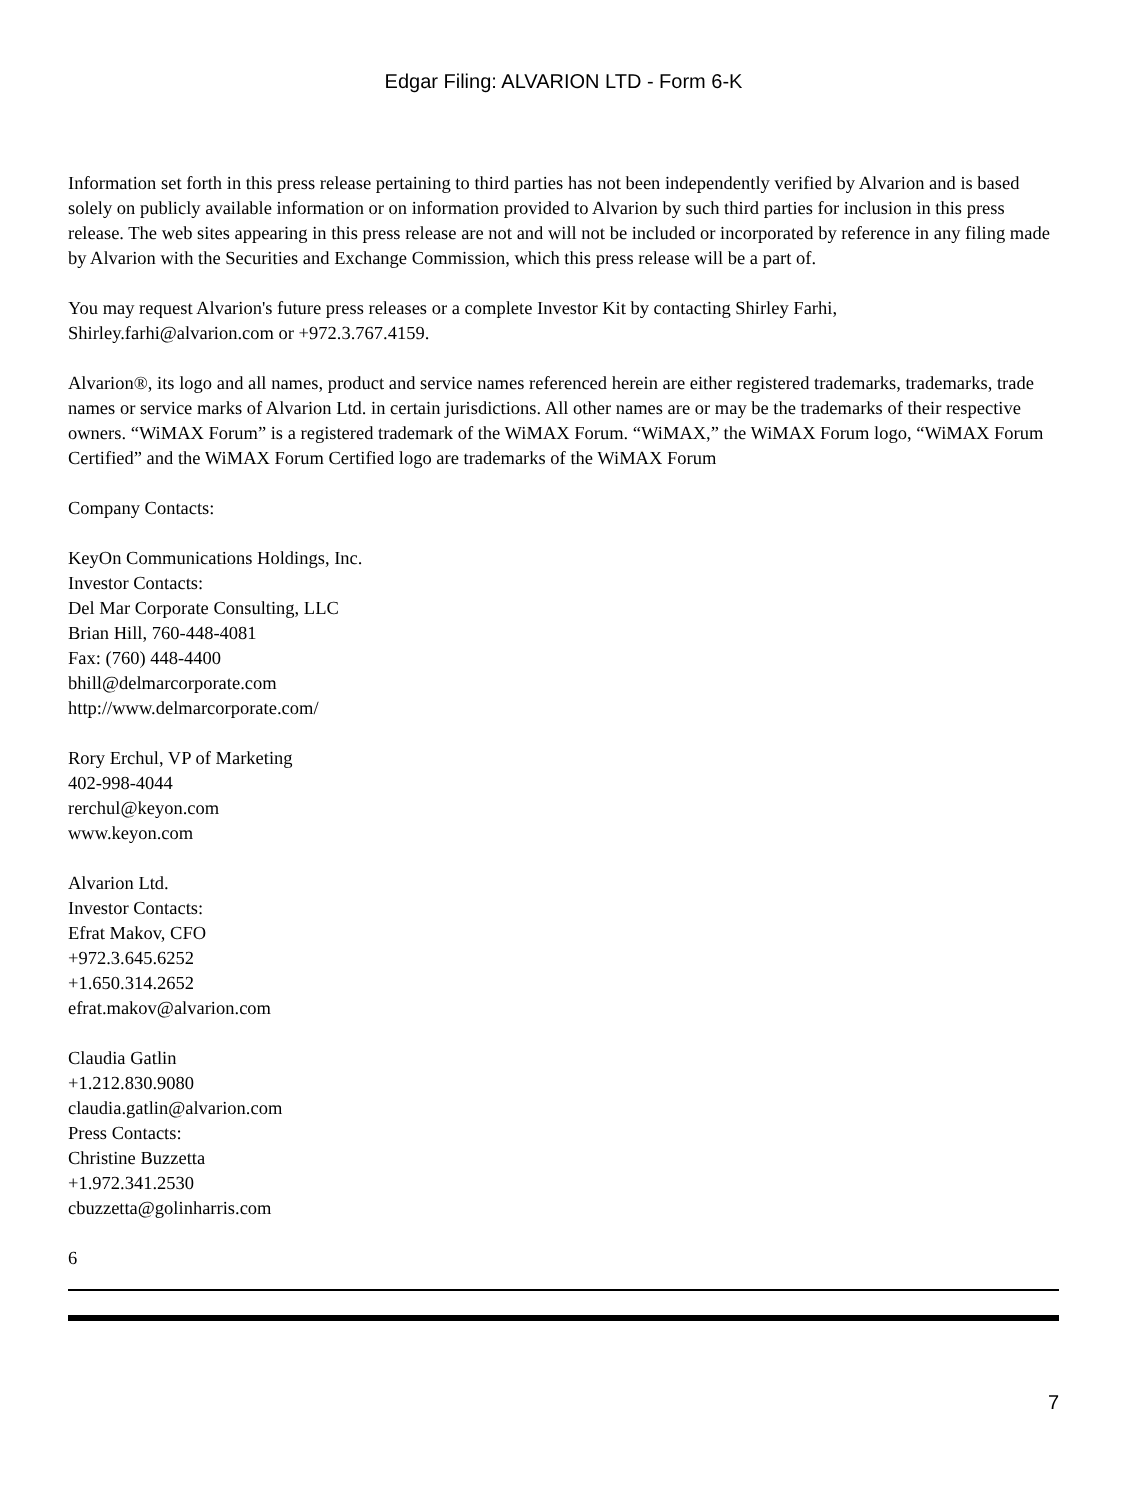Edgar Filing: ALVARION LTD - Form 6-K
Information set forth in this press release pertaining to third parties has not been independently verified by Alvarion and is based solely on publicly available information or on information provided to Alvarion by such third parties for inclusion in this press release. The web sites appearing in this press release are not and will not be included or incorporated by reference in any filing made by Alvarion with the Securities and Exchange Commission, which this press release will be a part of.
You may request Alvarion's future press releases or a complete Investor Kit by contacting Shirley Farhi,
Shirley.farhi@alvarion.com or +972.3.767.4159.
Alvarion®, its logo and all names, product and service names referenced herein are either registered trademarks, trademarks, trade names or service marks of Alvarion Ltd. in certain jurisdictions. All other names are or may be the trademarks of their respective owners. “WiMAX Forum” is a registered trademark of the WiMAX Forum. “WiMAX,” the WiMAX Forum logo, “WiMAX Forum Certified” and the WiMAX Forum Certified logo are trademarks of the WiMAX Forum
Company Contacts:
KeyOn Communications Holdings, Inc.
Investor Contacts:
Del Mar Corporate Consulting, LLC
Brian Hill, 760-448-4081
Fax: (760) 448-4400
bhill@delmarcorporate.com
http://www.delmarcorporate.com/
Rory Erchul, VP of Marketing
402-998-4044
rerchul@keyon.com
www.keyon.com
Alvarion Ltd.
Investor Contacts:
Efrat Makov, CFO
+972.3.645.6252
+1.650.314.2652
efrat.makov@alvarion.com
Claudia Gatlin
+1.212.830.9080
claudia.gatlin@alvarion.com
Press Contacts:
Christine Buzzetta
+1.972.341.2530
cbuzzetta@golinharris.com
6
7